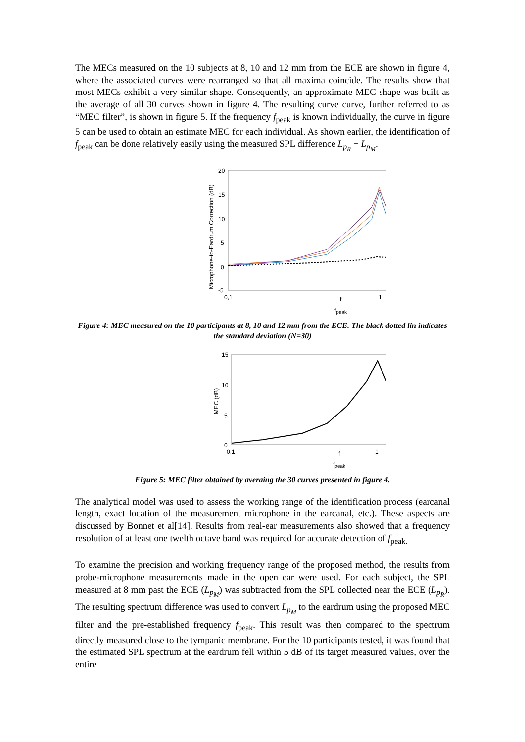The MECs measured on the 10 subjects at 8, 10 and 12 mm from the ECE are shown in figure 4, where the associated curves were rearranged so that all maxima coincide. The results show that most MECs exhibit a very similar shape. Consequently, an approximate MEC shape was built as the average of all 30 curves shown in figure 4. The resulting curve curve, further referred to as “MEC filter”, is shown in figure 5. If the frequency f<sub>peak</sub> is known individually, the curve in figure 5 can be used to obtain an estimate MEC for each individual. As shown earlier, the identification of f<sub>peak</sub> can be done relatively easily using the measured SPL difference L<sub>p<sub>R</sub></sub> − L<sub>p<sub>M</sub></sub>.
Microphone-to-Eardrum Correction (dB)
20
15
10
5
0
-5
0,1
1
f
fpeak
Figure 4: MEC measured on the 10 participants at 8, 10 and 12 mm from the ECE. The black dotted lin indicates the standard deviation (N=30)
MEC (dB)
15
10
5
0
0,1
1
f
fpeak
Figure 5: MEC filter obtained by averaing the 30 curves presented in figure 4.
The analytical model was used to assess the working range of the identification process (earcanal length, exact location of the measurement microphone in the earcanal, etc.). These aspects are discussed by Bonnet et al[14]. Results from real-ear measurements also showed that a frequency resolution of at least one twelth octave band was required for accurate detection of f<sub>peak.</sub>
To examine the precision and working frequency range of the proposed method, the results from probe-microphone measurements made in the open ear were used. For each subject, the SPL measured at 8 mm past the ECE (L<sub>p<sub>M</sub></sub>) was subtracted from the SPL collected near the ECE (L<sub>p<sub>R</sub></sub>). The resulting spectrum difference was used to convert L<sub>p<sub>M</sub></sub> to the eardrum using the proposed MEC filter and the pre-established frequency f<sub>peak</sub>. This result was then compared to the spectrum directly measured close to the tympanic membrane. For the 10 participants tested, it was found that the estimated SPL spectrum at the eardrum fell within 5 dB of its target measured values, over the entire